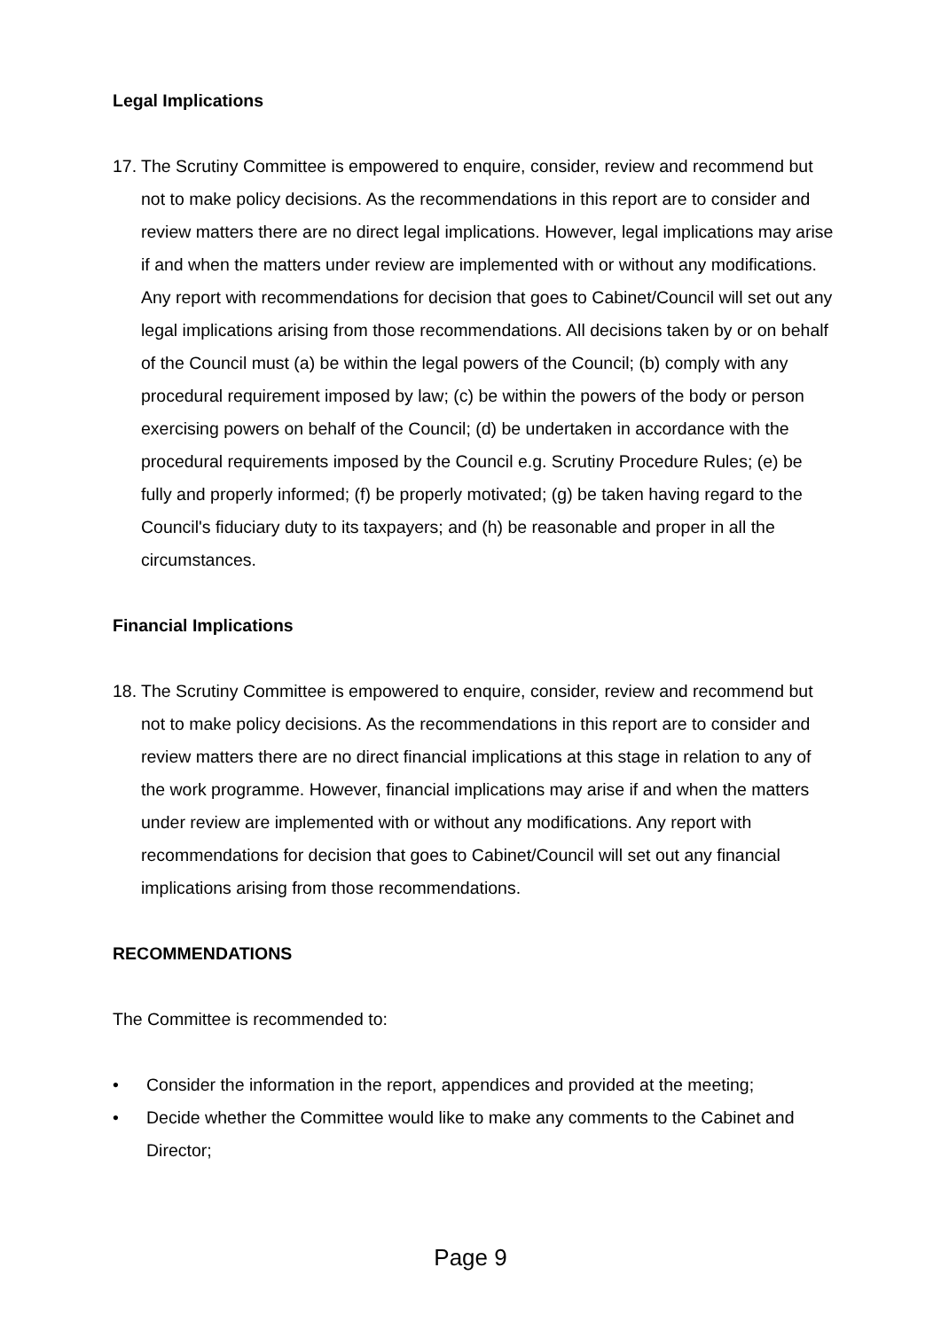Legal Implications
17. The Scrutiny Committee is empowered to enquire, consider, review and recommend but not to make policy decisions. As the recommendations in this report are to consider and review matters there are no direct legal implications. However, legal implications may arise if and when the matters under review are implemented with or without any modifications. Any report with recommendations for decision that goes to Cabinet/Council will set out any legal implications arising from those recommendations. All decisions taken by or on behalf of the Council must (a) be within the legal powers of the Council; (b) comply with any procedural requirement imposed by law; (c) be within the powers of the body or person exercising powers on behalf of the Council; (d) be undertaken in accordance with the procedural requirements imposed by the Council e.g. Scrutiny Procedure Rules; (e) be fully and properly informed; (f) be properly motivated; (g) be taken having regard to the Council's fiduciary duty to its taxpayers; and (h) be reasonable and proper in all the circumstances.
Financial Implications
18. The Scrutiny Committee is empowered to enquire, consider, review and recommend but not to make policy decisions. As the recommendations in this report are to consider and review matters there are no direct financial implications at this stage in relation to any of the work programme. However, financial implications may arise if and when the matters under review are implemented with or without any modifications. Any report with recommendations for decision that goes to Cabinet/Council will set out any financial implications arising from those recommendations.
RECOMMENDATIONS
The Committee is recommended to:
• Consider the information in the report, appendices and provided at the meeting;
• Decide whether the Committee would like to make any comments to the Cabinet and Director;
Page 9